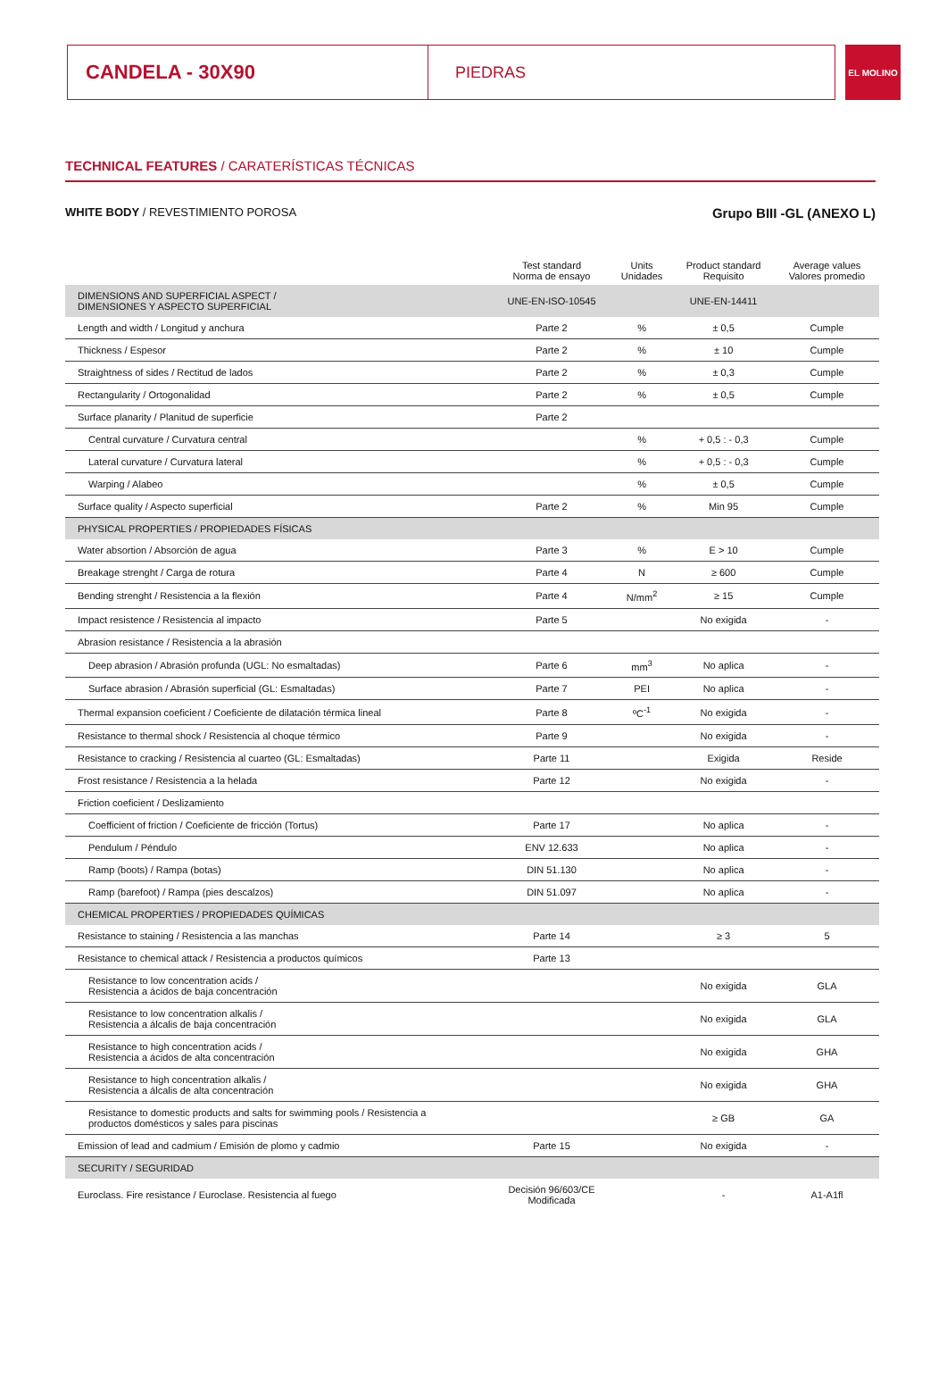CANDELA - 30X90
PIEDRAS
EL MOLINO
TECHNICAL FEATURES / CARATERÍSTICAS TÉCNICAS
WHITE BODY / REVESTIMIENTO POROSA
Grupo BIII -GL (ANEXO L)
| | Test standard Norma de ensayo | Units Unidades | Product standard Requisito | Average values Valores promedio |
| --- | --- | --- | --- | --- |
| DIMENSIONS AND SUPERFICIAL ASPECT / DIMENSIONES Y ASPECTO SUPERFICIAL | UNE-EN-ISO-10545 | | UNE-EN-14411 | |
| Length and width / Longitud y anchura | Parte 2 | % | ± 0,5 | Cumple |
| Thickness / Espesor | Parte 2 | % | ± 10 | Cumple |
| Straightness of sides / Rectitud de lados | Parte 2 | % | ± 0,3 | Cumple |
| Rectangularity / Ortogonalidad | Parte 2 | % | ± 0,5 | Cumple |
| Surface planarity / Planitud de superficie | Parte 2 | | | |
| Central curvature / Curvatura central | | % | + 0,5 : - 0,3 | Cumple |
| Lateral curvature / Curvatura lateral | | % | + 0,5 : - 0,3 | Cumple |
| Warping / Alabeo | | % | ± 0,5 | Cumple |
| Surface quality / Aspecto superficial | Parte 2 | % | Min 95 | Cumple |
| PHYSICAL PROPERTIES / PROPIEDADES FÍSICAS | | | | |
| Water absortion / Absorción de agua | Parte 3 | % | E > 10 | Cumple |
| Breakage strenght / Carga de rotura | Parte 4 | N | ≥ 600 | Cumple |
| Bending strenght / Resistencia a la flexión | Parte 4 | N/mm<sup>2</sup> | ≥ 15 | Cumple |
| Impact resistence / Resistencia al impacto | Parte 5 | | No exigida | - |
| Abrasion resistance / Resistencia a la abrasión | | | | |
| Deep abrasion / Abrasión profunda (UGL: No esmaltadas) | Parte 6 | mm<sup>3</sup> | No aplica | - |
| Surface abrasion / Abrasión superficial (GL: Esmaltadas) | Parte 7 | PEI | No aplica | - |
| Thermal expansion coeficient / Coeficiente de dilatación térmica lineal | Parte 8 | ºC<sup>-1</sup> | No exigida | - |
| Resistance to thermal shock / Resistencia al choque térmico | Parte 9 | | No exigida | - |
| Resistance to cracking / Resistencia al cuarteo (GL: Esmaltadas) | Parte 11 | | Exigida | Reside |
| Frost resistance / Resistencia a la helada | Parte 12 | | No exigida | - |
| Friction coeficient / Deslizamiento | | | | |
| Coefficient of friction / Coeficiente de fricción (Tortus) | Parte 17 | | No aplica | - |
| Pendulum / Péndulo | ENV 12.633 | | No aplica | - |
| Ramp (boots) / Rampa (botas) | DIN 51.130 | | No aplica | - |
| Ramp (barefoot) / Rampa (pies descalzos) | DIN 51.097 | | No aplica | - |
| CHEMICAL PROPERTIES / PROPIEDADES QUÍMICAS | | | | |
| Resistance to staining / Resistencia a las manchas | Parte 14 | | ≥ 3 | 5 |
| Resistance to chemical attack / Resistencia a productos químicos | Parte 13 | | | |
| Resistance to low concentration acids / Resistencia a ácidos de baja concentración | | | No exigida | GLA |
| Resistance to low concentration alkalis / Resistencia a álcalis de baja concentración | | | No exigida | GLA |
| Resistance to high concentration acids / Resistencia a ácidos de alta concentración | | | No exigida | GHA |
| Resistance to high concentration alkalis / Resistencia a álcalis de alta concentración | | | No exigida | GHA |
| Resistance to domestic products and salts for swimming pools / Resistencia a productos domésticos y sales para piscinas | | | ≥ GB | GA |
| Emission of lead and cadmium / Emisión de plomo y cadmio | Parte 15 | | No exigida | - |
| SECURITY / SEGURIDAD | | | | |
| Euroclass. Fire resistance / Euroclase. Resistencia al fuego | Decisión 96/603/CE Modificada | | - | A1-A1fl |